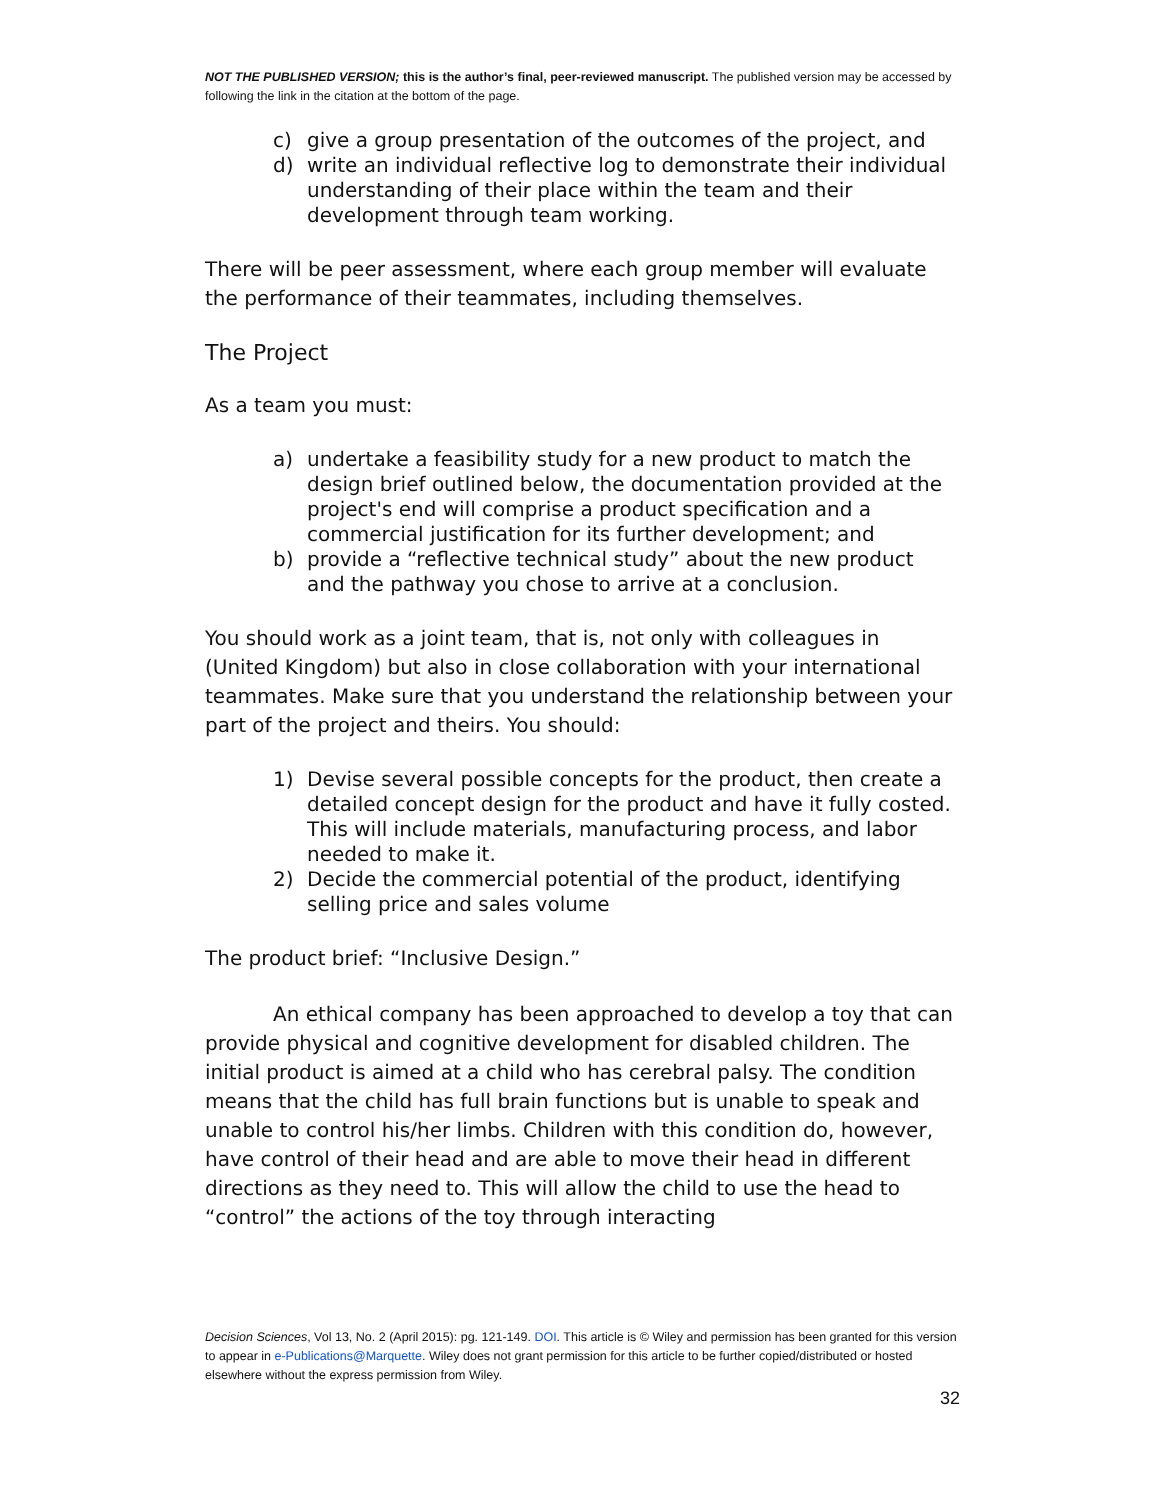NOT THE PUBLISHED VERSION; this is the author’s final, peer-reviewed manuscript. The published version may be accessed by following the link in the citation at the bottom of the page.
c) give a group presentation of the outcomes of the project, and
d) write an individual reflective log to demonstrate their individual understanding of their place within the team and their development through team working.
There will be peer assessment, where each group member will evaluate the performance of their teammates, including themselves.
The Project
As a team you must:
a) undertake a feasibility study for a new product to match the design brief outlined below, the documentation provided at the project's end will comprise a product specification and a commercial justification for its further development; and
b) provide a “reflective technical study” about the new product and the pathway you chose to arrive at a conclusion.
You should work as a joint team, that is, not only with colleagues in (United Kingdom) but also in close collaboration with your international teammates. Make sure that you understand the relationship between your part of the project and theirs. You should:
1) Devise several possible concepts for the product, then create a detailed concept design for the product and have it fully costed. This will include materials, manufacturing process, and labor needed to make it.
2) Decide the commercial potential of the product, identifying selling price and sales volume
The product brief: “Inclusive Design.”
An ethical company has been approached to develop a toy that can provide physical and cognitive development for disabled children. The initial product is aimed at a child who has cerebral palsy. The condition means that the child has full brain functions but is unable to speak and unable to control his/her limbs. Children with this condition do, however, have control of their head and are able to move their head in different directions as they need to. This will allow the child to use the head to “control” the actions of the toy through interacting
Decision Sciences, Vol 13, No. 2 (April 2015): pg. 121-149. DOI. This article is © Wiley and permission has been granted for this version to appear in e-Publications@Marquette. Wiley does not grant permission for this article to be further copied/distributed or hosted elsewhere without the express permission from Wiley.
32